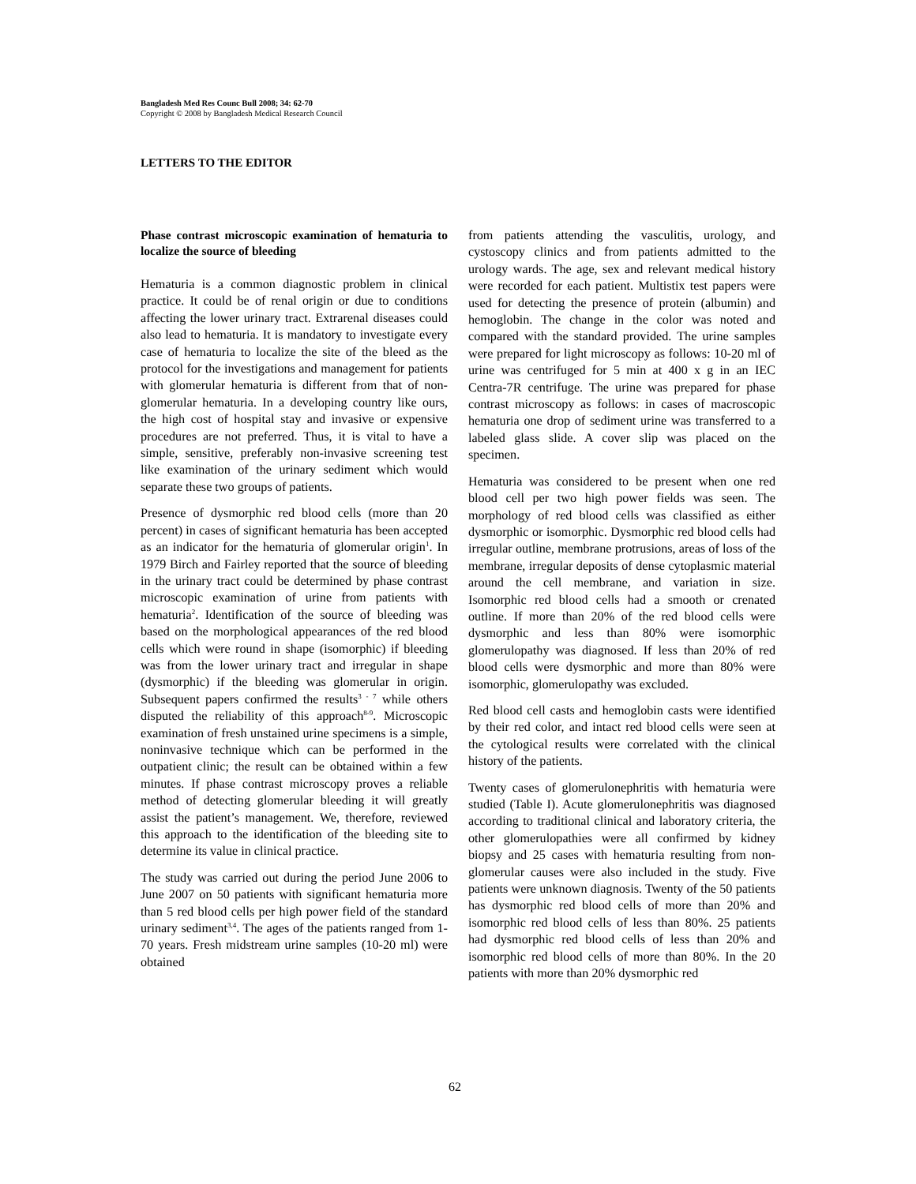Bangladesh Med Res Counc Bull 2008; 34: 62-70
Copyright © 2008 by Bangladesh Medical Research Council
LETTERS TO THE EDITOR
Phase contrast microscopic examination of hematuria to localize the source of bleeding
Hematuria is a common diagnostic problem in clinical practice. It could be of renal origin or due to conditions affecting the lower urinary tract. Extrarenal diseases could also lead to hematuria. It is mandatory to investigate every case of hematuria to localize the site of the bleed as the protocol for the investigations and management for patients with glomerular hematuria is different from that of non-glomerular hematuria. In a developing country like ours, the high cost of hospital stay and invasive or expensive procedures are not preferred. Thus, it is vital to have a simple, sensitive, preferably non-invasive screening test like examination of the urinary sediment which would separate these two groups of patients.
Presence of dysmorphic red blood cells (more than 20 percent) in cases of significant hematuria has been accepted as an indicator for the hematuria of glomerular origin<sup>1</sup>. In 1979 Birch and Fairley reported that the source of bleeding in the urinary tract could be determined by phase contrast microscopic examination of urine from patients with hematuria<sup>2</sup>. Identification of the source of bleeding was based on the morphological appearances of the red blood cells which were round in shape (isomorphic) if bleeding was from the lower urinary tract and irregular in shape (dysmorphic) if the bleeding was glomerular in origin. Subsequent papers confirmed the results<sup>3 - 7</sup> while others disputed the reliability of this approach<sup>8-9</sup>. Microscopic examination of fresh unstained urine specimens is a simple, noninvasive technique which can be performed in the outpatient clinic; the result can be obtained within a few minutes. If phase contrast microscopy proves a reliable method of detecting glomerular bleeding it will greatly assist the patient’s management. We, therefore, reviewed this approach to the identification of the bleeding site to determine its value in clinical practice.
The study was carried out during the period June 2006 to June 2007 on 50 patients with significant hematuria more than 5 red blood cells per high power field of the standard urinary sediment<sup>3,4</sup>. The ages of the patients ranged from 1-70 years. Fresh midstream urine samples (10-20 ml) were obtained
from patients attending the vasculitis, urology, and cystoscopy clinics and from patients admitted to the urology wards. The age, sex and relevant medical history were recorded for each patient. Multistix test papers were used for detecting the presence of protein (albumin) and hemoglobin. The change in the color was noted and compared with the standard provided. The urine samples were prepared for light microscopy as follows: 10-20 ml of urine was centrifuged for 5 min at 400 x g in an IEC Centra-7R centrifuge. The urine was prepared for phase contrast microscopy as follows: in cases of macroscopic hematuria one drop of sediment urine was transferred to a labeled glass slide. A cover slip was placed on the specimen.
Hematuria was considered to be present when one red blood cell per two high power fields was seen. The morphology of red blood cells was classified as either dysmorphic or isomorphic. Dysmorphic red blood cells had irregular outline, membrane protrusions, areas of loss of the membrane, irregular deposits of dense cytoplasmic material around the cell membrane, and variation in size. Isomorphic red blood cells had a smooth or crenated outline. If more than 20% of the red blood cells were dysmorphic and less than 80% were isomorphic glomerulopathy was diagnosed. If less than 20% of red blood cells were dysmorphic and more than 80% were isomorphic, glomerulopathy was excluded.
Red blood cell casts and hemoglobin casts were identified by their red color, and intact red blood cells were seen at the cytological results were correlated with the clinical history of the patients.
Twenty cases of glomerulonephritis with hematuria were studied (Table I). Acute glomerulonephritis was diagnosed according to traditional clinical and laboratory criteria, the other glomerulopathies were all confirmed by kidney biopsy and 25 cases with hematuria resulting from non-glomerular causes were also included in the study. Five patients were unknown diagnosis. Twenty of the 50 patients has dysmorphic red blood cells of more than 20% and isomorphic red blood cells of less than 80%. 25 patients had dysmorphic red blood cells of less than 20% and isomorphic red blood cells of more than 80%. In the 20 patients with more than 20% dysmorphic red
62